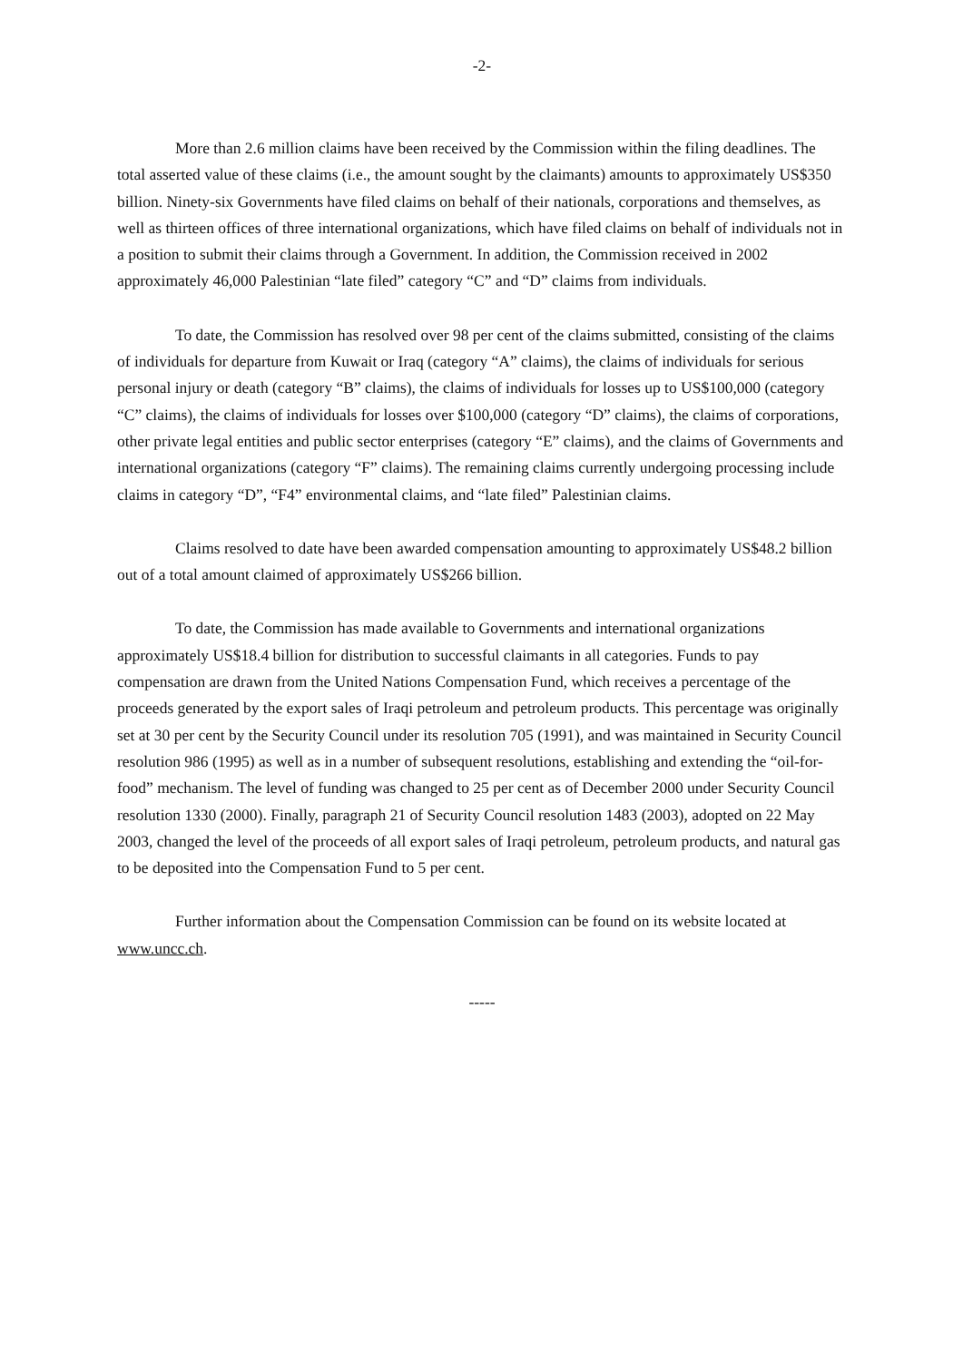-2-
More than 2.6 million claims have been received by the Commission within the filing deadlines. The total asserted value of these claims (i.e., the amount sought by the claimants) amounts to approximately US$350 billion. Ninety-six Governments have filed claims on behalf of their nationals, corporations and themselves, as well as thirteen offices of three international organizations, which have filed claims on behalf of individuals not in a position to submit their claims through a Government. In addition, the Commission received in 2002 approximately 46,000 Palestinian “late filed” category “C” and “D” claims from individuals.
To date, the Commission has resolved over 98 per cent of the claims submitted, consisting of the claims of individuals for departure from Kuwait or Iraq (category “A” claims), the claims of individuals for serious personal injury or death (category “B” claims), the claims of individuals for losses up to US$100,000 (category “C” claims), the claims of individuals for losses over $100,000 (category “D” claims), the claims of corporations, other private legal entities and public sector enterprises (category “E” claims), and the claims of Governments and international organizations (category “F” claims). The remaining claims currently undergoing processing include claims in category “D”, “F4” environmental claims, and “late filed” Palestinian claims.
Claims resolved to date have been awarded compensation amounting to approximately US$48.2 billion out of a total amount claimed of approximately US$266 billion.
To date, the Commission has made available to Governments and international organizations approximately US$18.4 billion for distribution to successful claimants in all categories. Funds to pay compensation are drawn from the United Nations Compensation Fund, which receives a percentage of the proceeds generated by the export sales of Iraqi petroleum and petroleum products. This percentage was originally set at 30 per cent by the Security Council under its resolution 705 (1991), and was maintained in Security Council resolution 986 (1995) as well as in a number of subsequent resolutions, establishing and extending the “oil-for-food” mechanism. The level of funding was changed to 25 per cent as of December 2000 under Security Council resolution 1330 (2000). Finally, paragraph 21 of Security Council resolution 1483 (2003), adopted on 22 May 2003, changed the level of the proceeds of all export sales of Iraqi petroleum, petroleum products, and natural gas to be deposited into the Compensation Fund to 5 per cent.
Further information about the Compensation Commission can be found on its website located at www.uncc.ch.
-----